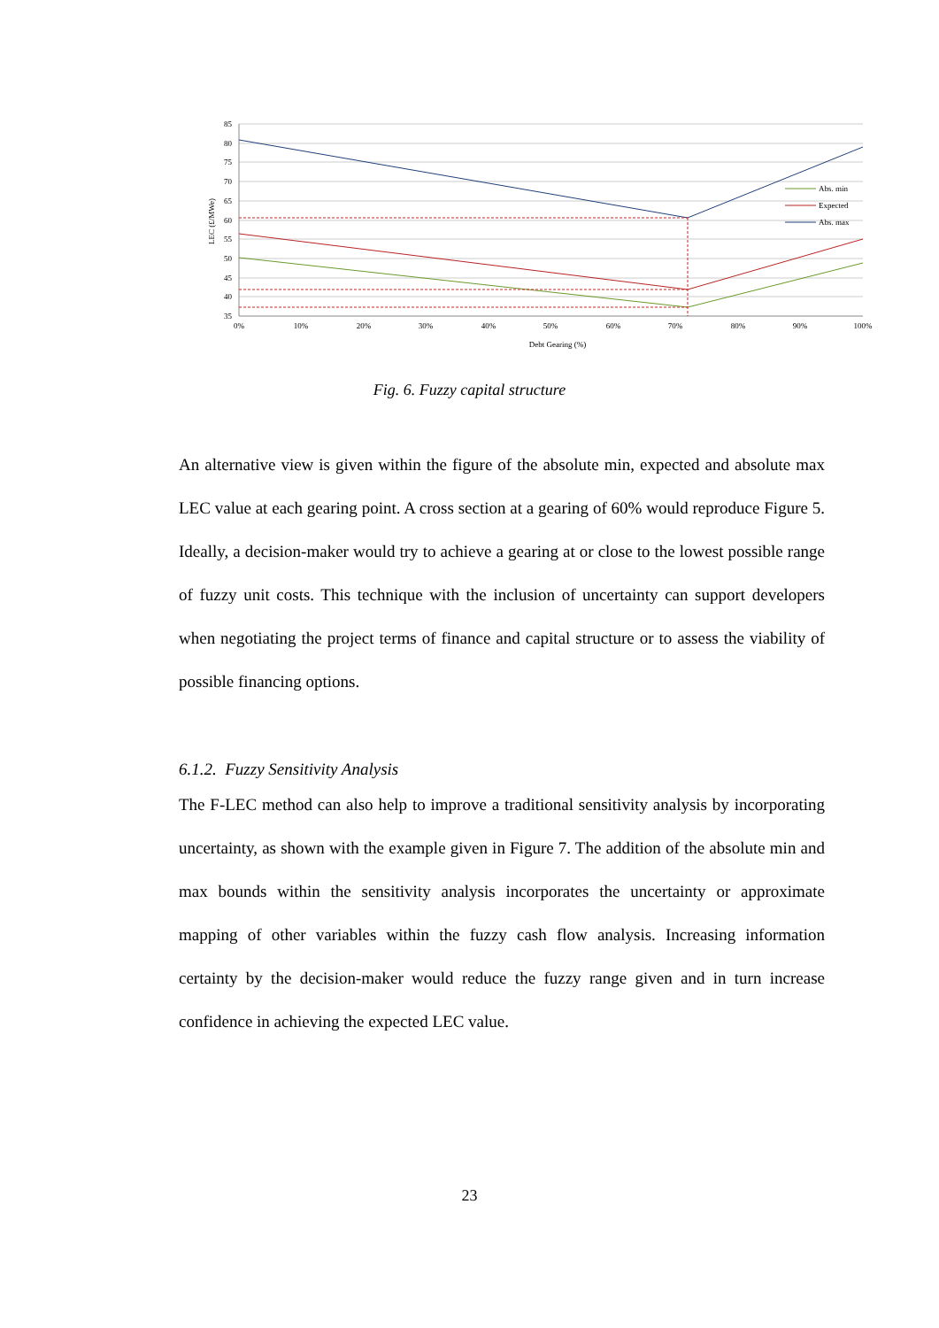85
80
75
70
65
60
55
50
45
40
35
0%
10%
20%
30%
40%
50%
60%
70%
80%
90%
100%
Debt Gearing (%)
LEC (£/MWe)
Abs. min
Expected
Abs. max
Fig. 6. Fuzzy capital structure
An alternative view is given within the figure of the absolute min, expected and absolute max LEC value at each gearing point. A cross section at a gearing of 60% would reproduce Figure 5. Ideally, a decision-maker would try to achieve a gearing at or close to the lowest possible range of fuzzy unit costs. This technique with the inclusion of uncertainty can support developers when negotiating the project terms of finance and capital structure or to assess the viability of possible financing options.
6.1.2. Fuzzy Sensitivity Analysis
The F-LEC method can also help to improve a traditional sensitivity analysis by incorporating uncertainty, as shown with the example given in Figure 7. The addition of the absolute min and max bounds within the sensitivity analysis incorporates the uncertainty or approximate mapping of other variables within the fuzzy cash flow analysis. Increasing information certainty by the decision-maker would reduce the fuzzy range given and in turn increase confidence in achieving the expected LEC value.
23